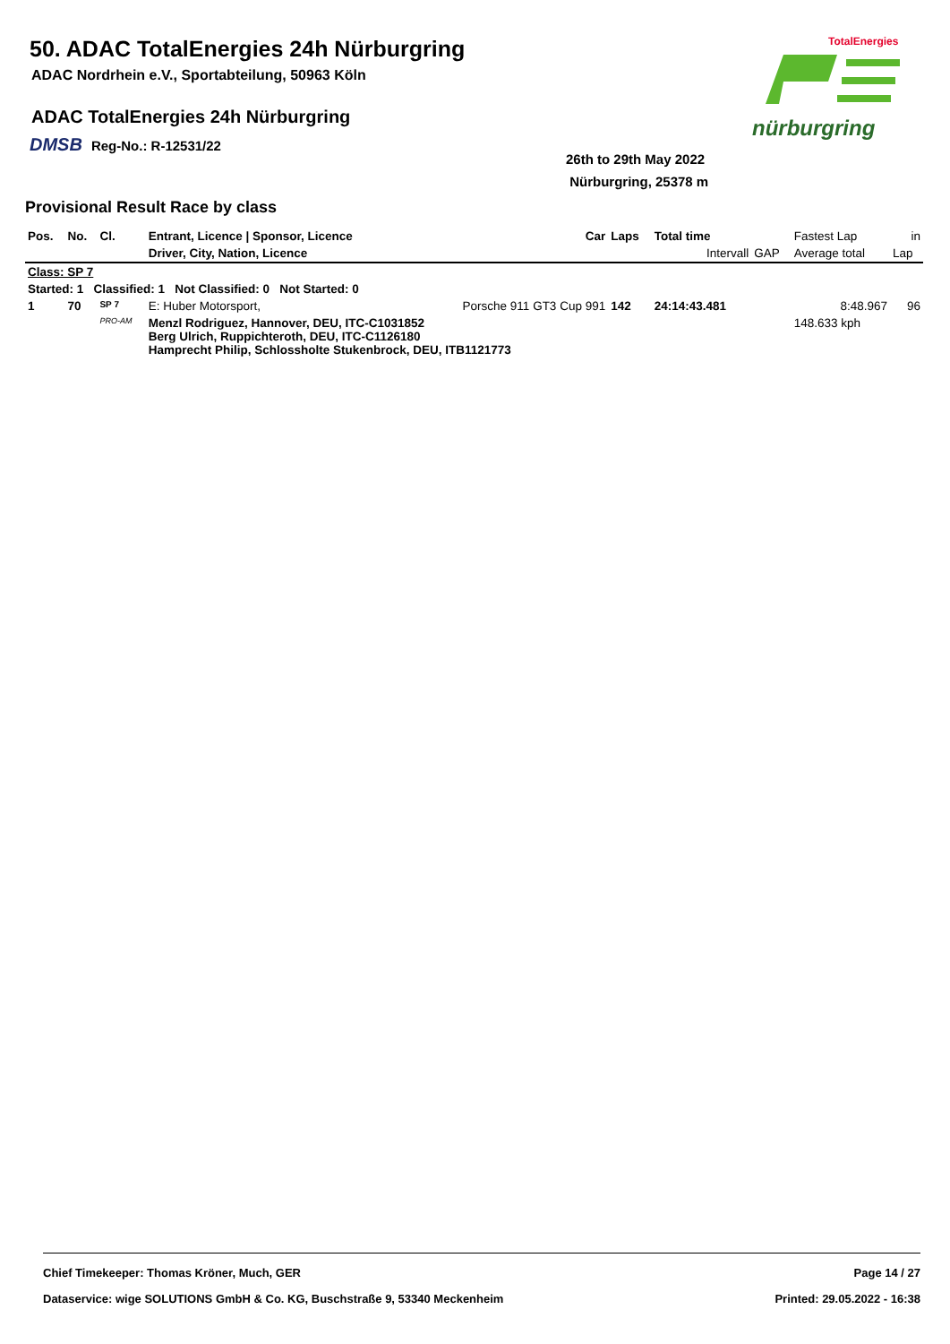50. ADAC TotalEnergies 24h Nürburgring
ADAC Nordrhein e.V., Sportabteilung, 50963 Köln
ADAC TotalEnergies 24h Nürburgring
DMSB Reg-No.: R-12531/22
26th to 29th May 2022
Nürburgring, 25378 m
TotalEnergies
nürburgring
Provisional Result Race by class
| Pos. | No. | Cl. | Entrant, Licence / Sponsor, Licence | Car | Laps | Total time | | Fastest Lap | in |
| --- | --- | --- | --- | --- | --- | --- | --- | --- | --- |
| | | | Driver, City, Nation, Licence | | | Intervall | GAP | Average total | Lap |
| Class: SP 7 | | | | | | | | | |
| Started: 1 Classified: 1 Not Classified: 0 Not Started: 0 | | | | | | | | | |
| 1 | 70 | SP 7 | E: Huber Motorsport, | Porsche 911 GT3 Cup 991 | 142 | 24:14:43.481 | | 8:48.967 | 96 |
| | | PRO-AM | Menzl Rodriguez, Hannover, DEU, ITC-C1031852 Berg Ulrich, Ruppichteroth, DEU, ITC-C1126180 Hamprecht Philip, Schlossholte Stukenbrock, DEU, ITB1121773 | | | | | 148.633 kph | |
Chief Timekeeper: Thomas Kröner, Much, GER Page 14 / 27
Dataservice: wige SOLUTIONS GmbH & Co. KG, Buschstraße 9, 53340 Meckenheim Printed: 29.05.2022 - 16:38